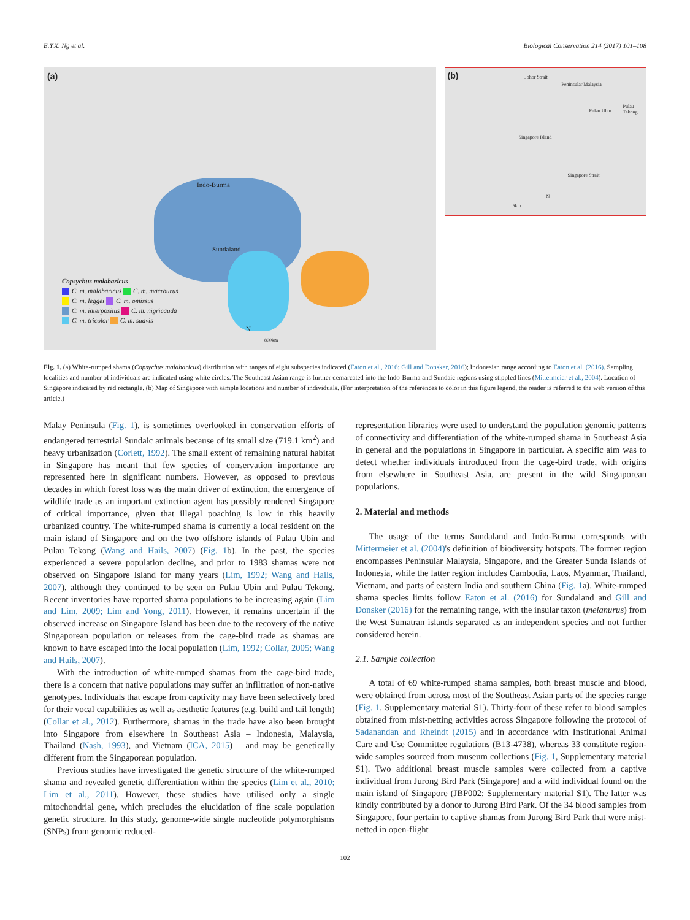E.Y.X. Ng et al. Biological Conservation 214 (2017) 101–108
(a)
Indo-Burma
Sundaland
Copsychus malabaricus
C. m. malabaricus C. m. macrourus
C. m. leggei C. m. omissus
C. m. interpositus C. m. nigricauda
C. m. tricolor C. m. suavis
N
800km
(b) Johor Strait
Peninsular Malaysia
Pulau Ubin
Pulau Tekong
Singapore Island
Singapore Strait
5km
N
Fig. 1. (a) White-rumped shama (Copsychus malabaricus) distribution with ranges of eight subspecies indicated (Eaton et al., 2016; Gill and Donsker, 2016); Indonesian range according to Eaton et al. (2016). Sampling localities and number of individuals are indicated using white circles. The Southeast Asian range is further demarcated into the Indo-Burma and Sundaic regions using stippled lines (Mittermeier et al., 2004). Location of Singapore indicated by red rectangle. (b) Map of Singapore with sample locations and number of individuals. (For interpretation of the references to color in this figure legend, the reader is referred to the web version of this article.)
Malay Peninsula (Fig. 1), is sometimes overlooked in conservation efforts of endangered terrestrial Sundaic animals because of its small size (719.1 km<sup>2</sup>) and heavy urbanization (Corlett, 1992). The small extent of remaining natural habitat in Singapore has meant that few species of conservation importance are represented here in significant numbers. However, as opposed to previous decades in which forest loss was the main driver of extinction, the emergence of wildlife trade as an important extinction agent has possibly rendered Singapore of critical importance, given that illegal poaching is low in this heavily urbanized country. The white-rumped shama is currently a local resident on the main island of Singapore and on the two offshore islands of Pulau Ubin and Pulau Tekong (Wang and Hails, 2007) (Fig. 1b). In the past, the species experienced a severe population decline, and prior to 1983 shamas were not observed on Singapore Island for many years (Lim, 1992; Wang and Hails, 2007), although they continued to be seen on Pulau Ubin and Pulau Tekong. Recent inventories have reported shama populations to be increasing again (Lim and Lim, 2009; Lim and Yong, 2011). However, it remains uncertain if the observed increase on Singapore Island has been due to the recovery of the native Singaporean population or releases from the cage-bird trade as shamas are known to have escaped into the local population (Lim, 1992; Collar, 2005; Wang and Hails, 2007).
With the introduction of white-rumped shamas from the cage-bird trade, there is a concern that native populations may suffer an infiltration of non-native genotypes. Individuals that escape from captivity may have been selectively bred for their vocal capabilities as well as aesthetic features (e.g. build and tail length) (Collar et al., 2012). Furthermore, shamas in the trade have also been brought into Singapore from elsewhere in Southeast Asia – Indonesia, Malaysia, Thailand (Nash, 1993), and Vietnam (ICA, 2015) – and may be genetically different from the Singaporean population.
Previous studies have investigated the genetic structure of the white-rumped shama and revealed genetic differentiation within the species (Lim et al., 2010; Lim et al., 2011). However, these studies have utilised only a single mitochondrial gene, which precludes the elucidation of fine scale population genetic structure. In this study, genome-wide single nucleotide polymorphisms (SNPs) from genomic reduced-
representation libraries were used to understand the population genomic patterns of connectivity and differentiation of the white-rumped shama in Southeast Asia in general and the populations in Singapore in particular. A specific aim was to detect whether individuals introduced from the cage-bird trade, with origins from elsewhere in Southeast Asia, are present in the wild Singaporean populations.
2. Material and methods
The usage of the terms Sundaland and Indo-Burma corresponds with Mittermeier et al. (2004)'s definition of biodiversity hotspots. The former region encompasses Peninsular Malaysia, Singapore, and the Greater Sunda Islands of Indonesia, while the latter region includes Cambodia, Laos, Myanmar, Thailand, Vietnam, and parts of eastern India and southern China (Fig. 1a). White-rumped shama species limits follow Eaton et al. (2016) for Sundaland and Gill and Donsker (2016) for the remaining range, with the insular taxon (melanurus) from the West Sumatran islands separated as an independent species and not further considered herein.
2.1. Sample collection
A total of 69 white-rumped shama samples, both breast muscle and blood, were obtained from across most of the Southeast Asian parts of the species range (Fig. 1, Supplementary material S1). Thirty-four of these refer to blood samples obtained from mist-netting activities across Singapore following the protocol of Sadanandan and Rheindt (2015) and in accordance with Institutional Animal Care and Use Committee regulations (B13-4738), whereas 33 constitute region-wide samples sourced from museum collections (Fig. 1, Supplementary material S1). Two additional breast muscle samples were collected from a captive individual from Jurong Bird Park (Singapore) and a wild individual found on the main island of Singapore (JBP002; Supplementary material S1). The latter was kindly contributed by a donor to Jurong Bird Park. Of the 34 blood samples from Singapore, four pertain to captive shamas from Jurong Bird Park that were mist-netted in open-flight
102